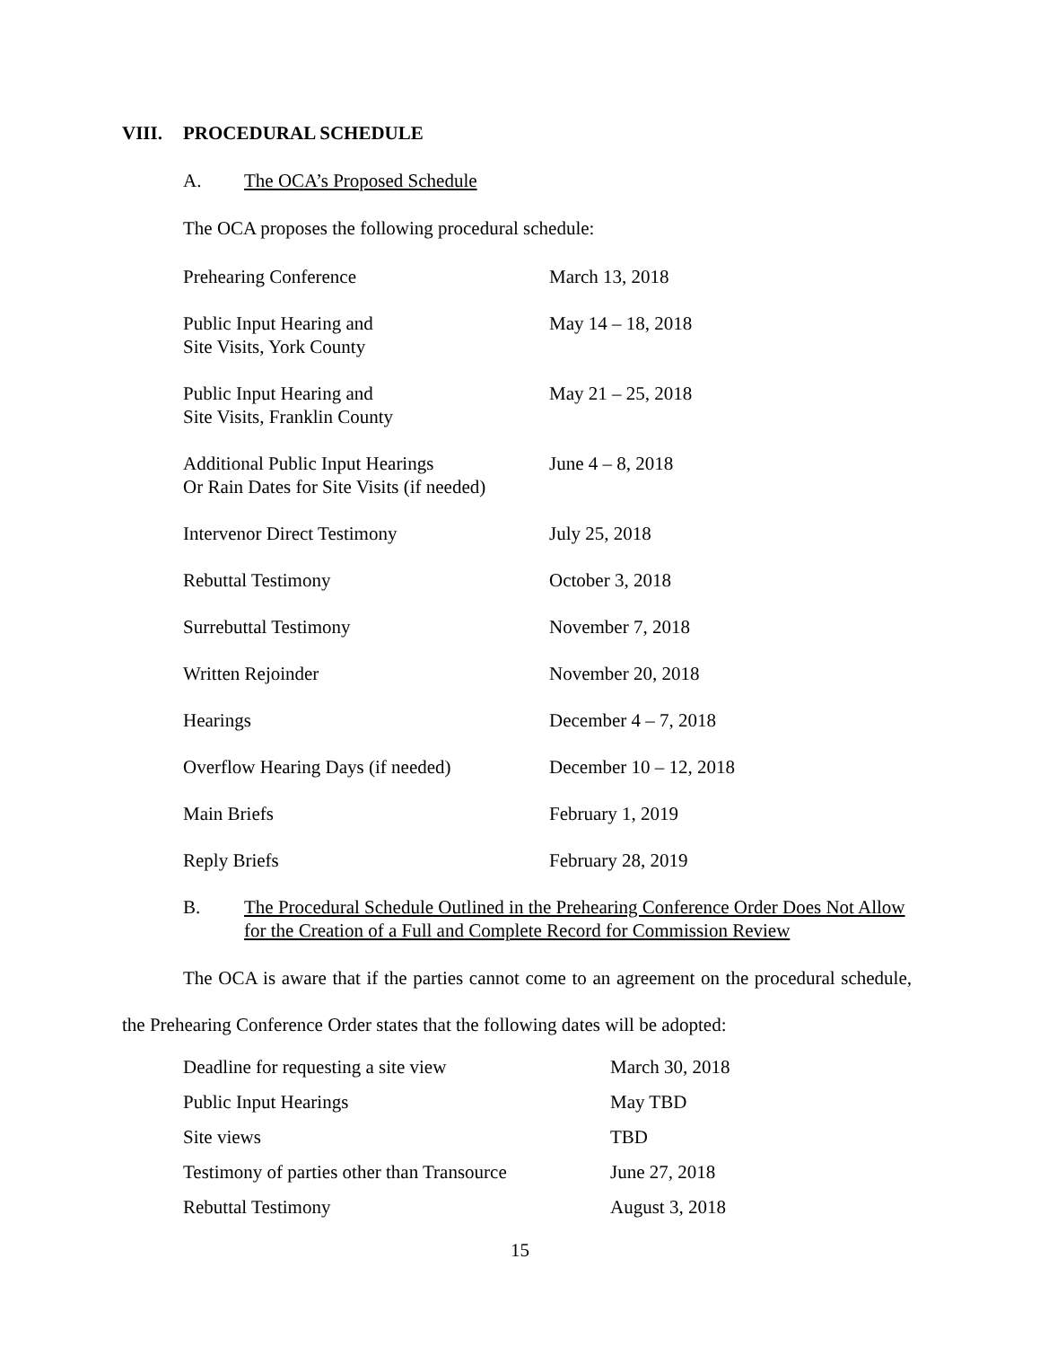VIII. PROCEDURAL SCHEDULE
A. The OCA’s Proposed Schedule
The OCA proposes the following procedural schedule:
| Prehearing Conference | March 13, 2018 |
| Public Input Hearing and Site Visits, York County | May 14 – 18, 2018 |
| Public Input Hearing and Site Visits, Franklin County | May 21 – 25, 2018 |
| Additional Public Input Hearings Or Rain Dates for Site Visits (if needed) | June 4 – 8, 2018 |
| Intervenor Direct Testimony | July 25, 2018 |
| Rebuttal Testimony | October 3, 2018 |
| Surrebuttal Testimony | November 7, 2018 |
| Written Rejoinder | November 20, 2018 |
| Hearings | December 4 – 7, 2018 |
| Overflow Hearing Days (if needed) | December 10 – 12, 2018 |
| Main Briefs | February 1, 2019 |
| Reply Briefs | February 28, 2019 |
B. The Procedural Schedule Outlined in the Prehearing Conference Order Does Not Allow for the Creation of a Full and Complete Record for Commission Review
The OCA is aware that if the parties cannot come to an agreement on the procedural schedule, the Prehearing Conference Order states that the following dates will be adopted:
| Deadline for requesting a site view | March 30, 2018 |
| Public Input Hearings | May TBD |
| Site views | TBD |
| Testimony of parties other than Transource | June 27, 2018 |
| Rebuttal Testimony | August 3, 2018 |
15